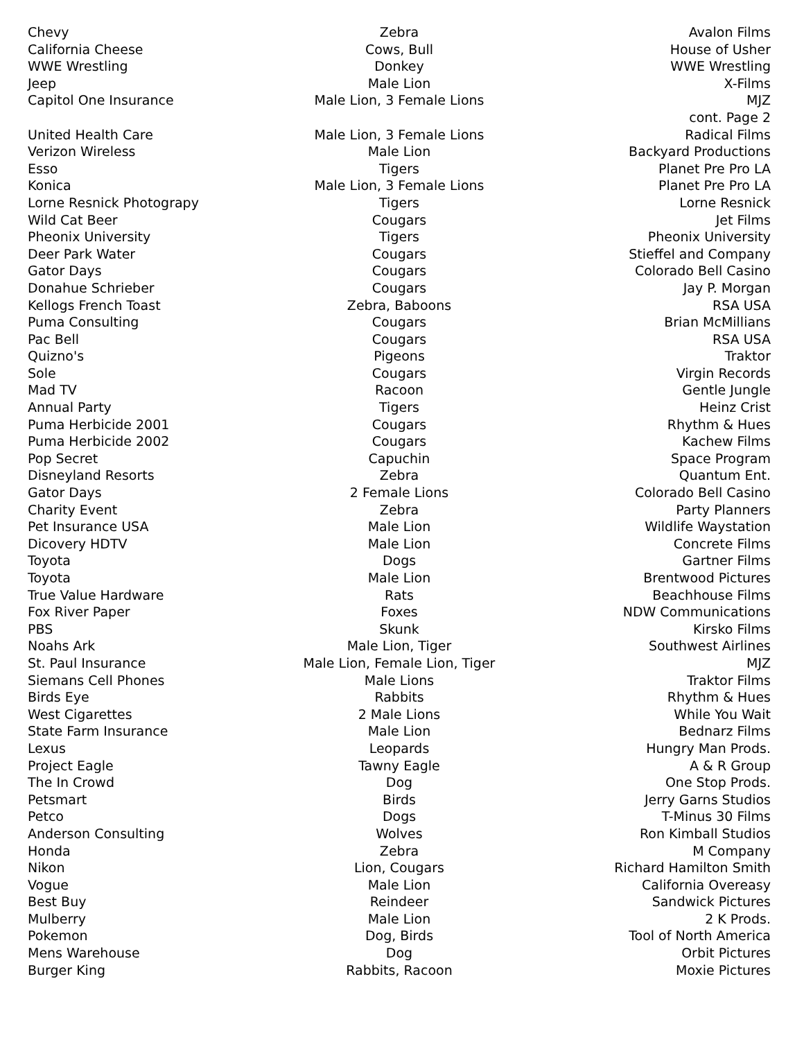| Chevy | Zebra | Avalon Films |
| California Cheese | Cows, Bull | House of Usher |
| WWE Wrestling | Donkey | WWE Wrestling |
| Jeep | Male Lion | X-Films |
| Capitol One Insurance | Male Lion, 3 Female Lions | MJZ |
| | | cont. Page 2 |
| United Health Care | Male Lion, 3 Female Lions | Radical Films |
| Verizon Wireless | Male Lion | Backyard Productions |
| Esso | Tigers | Planet Pre Pro LA |
| Konica | Male Lion, 3 Female Lions | Planet Pre Pro LA |
| Lorne Resnick Photograpy | Tigers | Lorne Resnick |
| Wild Cat Beer | Cougars | Jet Films |
| Pheonix University | Tigers | Pheonix University |
| Deer Park Water | Cougars | Stieffel and Company |
| Gator Days | Cougars | Colorado Bell Casino |
| Donahue Schrieber | Cougars | Jay P. Morgan |
| Kellogs French Toast | Zebra, Baboons | RSA USA |
| Puma Consulting | Cougars | Brian McMillians |
| Pac Bell | Cougars | RSA USA |
| Quizno's | Pigeons | Traktor |
| Sole | Cougars | Virgin Records |
| Mad TV | Racoon | Gentle Jungle |
| Annual Party | Tigers | Heinz Crist |
| Puma Herbicide 2001 | Cougars | Rhythm & Hues |
| Puma Herbicide 2002 | Cougars | Kachew Films |
| Pop Secret | Capuchin | Space Program |
| Disneyland Resorts | Zebra | Quantum Ent. |
| Gator Days | 2 Female Lions | Colorado Bell Casino |
| Charity Event | Zebra | Party Planners |
| Pet Insurance USA | Male Lion | Wildlife Waystation |
| Dicovery HDTV | Male Lion | Concrete Films |
| Toyota | Dogs | Gartner Films |
| Toyota | Male Lion | Brentwood Pictures |
| True Value Hardware | Rats | Beachhouse Films |
| Fox River Paper | Foxes | NDW Communications |
| PBS | Skunk | Kirsko Films |
| Noahs Ark | Male Lion, Tiger | Southwest Airlines |
| St. Paul Insurance | Male Lion, Female Lion, Tiger | MJZ |
| Siemans Cell Phones | Male Lions | Traktor Films |
| Birds Eye | Rabbits | Rhythm & Hues |
| West Cigarettes | 2 Male Lions | While You Wait |
| State Farm Insurance | Male Lion | Bednarz Films |
| Lexus | Leopards | Hungry Man Prods. |
| Project Eagle | Tawny Eagle | A & R Group |
| The In Crowd | Dog | One Stop Prods. |
| Petsmart | Birds | Jerry Garns Studios |
| Petco | Dogs | T-Minus 30 Films |
| Anderson Consulting | Wolves | Ron Kimball Studios |
| Honda | Zebra | M Company |
| Nikon | Lion, Cougars | Richard Hamilton Smith |
| Vogue | Male Lion | California Overeasy |
| Best Buy | Reindeer | Sandwick Pictures |
| Mulberry | Male Lion | 2 K Prods. |
| Pokemon | Dog, Birds | Tool of North America |
| Mens Warehouse | Dog | Orbit Pictures |
| Burger King | Rabbits, Racoon | Moxie Pictures |